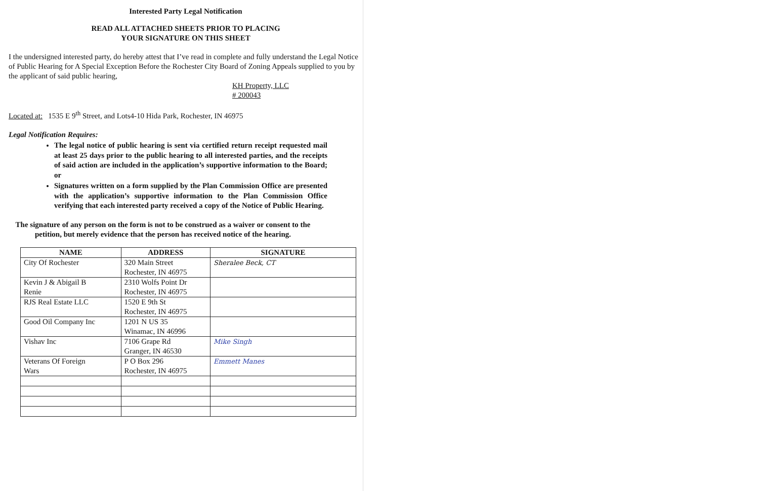Interested Party Legal Notification
READ ALL ATTACHED SHEETS PRIOR TO PLACING
YOUR SIGNATURE ON THIS SHEET
I the undersigned interested party, do hereby attest that I’ve read in complete and fully understand the Legal Notice of Public Hearing for A Special Exception Before the Rochester City Board of Zoning Appeals supplied to you by the applicant of said public hearing,
KH Property, LLC
# 200043
Located at: 1535 E 9<sup>th</sup> Street, and Lots4-10 Hida Park, Rochester, IN 46975
Legal Notification Requires:
The legal notice of public hearing is sent via certified return receipt requested mail at least 25 days prior to the public hearing to all interested parties, and the receipts of said action are included in the application’s supportive information to the Board; or
Signatures written on a form supplied by the Plan Commission Office are presented with the application’s supportive information to the Plan Commission Office verifying that each interested party received a copy of the Notice of Public Hearing.
The signature of any person on the form is not to be construed as a waiver or consent to the petition, but merely evidence that the person has received notice of the hearing.
| NAME | ADDRESS | SIGNATURE |
| --- | --- | --- |
| City Of Rochester | 320 Main Street Rochester, IN 46975 | Sheralee Beck, CT |
| Kevin J & Abigail B Renie | 2310 Wolfs Point Dr Rochester, IN 46975 | |
| RJS Real Estate LLC | 1520 E 9th St Rochester, IN 46975 | |
| Good Oil Company Inc | 1201 N US 35 Winamac, IN 46996 | |
| Vishav Inc | 7106 Grape Rd Granger, IN 46530 | Mike Singh |
| Veterans Of Foreign Wars | P O Box 296 Rochester, IN 46975 | Emmett Manes |